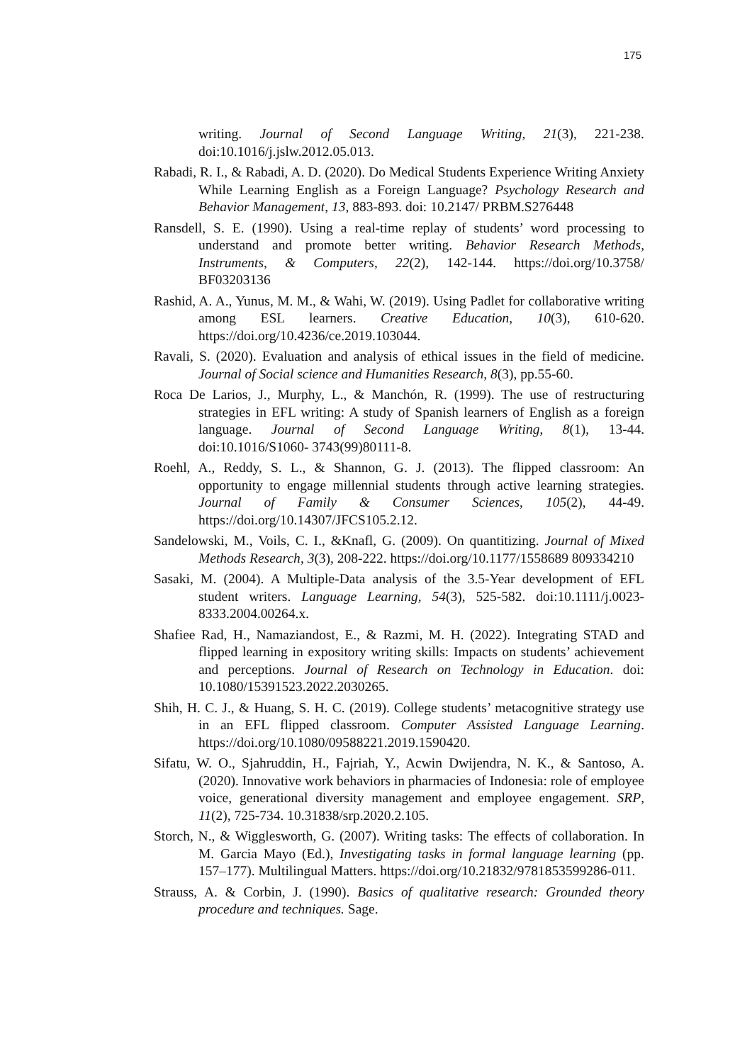175
writing. Journal of Second Language Writing, 21(3), 221-238. doi:10.1016/j.jslw.2012.05.013.
Rabadi, R. I., & Rabadi, A. D. (2020). Do Medical Students Experience Writing Anxiety While Learning English as a Foreign Language? Psychology Research and Behavior Management, 13, 883-893. doi: 10.2147/ PRBM.S276448
Ransdell, S. E. (1990). Using a real-time replay of students’ word processing to understand and promote better writing. Behavior Research Methods, Instruments, & Computers, 22(2), 142-144. https://doi.org/10.3758/ BF03203136
Rashid, A. A., Yunus, M. M., & Wahi, W. (2019). Using Padlet for collaborative writing among ESL learners. Creative Education, 10(3), 610-620. https://doi.org/10.4236/ce.2019.103044.
Ravali, S. (2020). Evaluation and analysis of ethical issues in the field of medicine. Journal of Social science and Humanities Research, 8(3), pp.55-60.
Roca De Larios, J., Murphy, L., & Manchón, R. (1999). The use of restructuring strategies in EFL writing: A study of Spanish learners of English as a foreign language. Journal of Second Language Writing, 8(1), 13-44. doi:10.1016/S1060- 3743(99)80111-8.
Roehl, A., Reddy, S. L., & Shannon, G. J. (2013). The flipped classroom: An opportunity to engage millennial students through active learning strategies. Journal of Family & Consumer Sciences, 105(2), 44-49. https://doi.org/10.14307/JFCS105.2.12.
Sandelowski, M., Voils, C. I., &Knafl, G. (2009). On quantitizing. Journal of Mixed Methods Research, 3(3), 208-222. https://doi.org/10.1177/1558689 809334210
Sasaki, M. (2004). A Multiple-Data analysis of the 3.5-Year development of EFL student writers. Language Learning, 54(3), 525-582. doi:10.1111/j.0023-8333.2004.00264.x.
Shafiee Rad, H., Namaziandost, E., & Razmi, M. H. (2022). Integrating STAD and flipped learning in expository writing skills: Impacts on students’ achievement and perceptions. Journal of Research on Technology in Education. doi: 10.1080/15391523.2022.2030265.
Shih, H. C. J., & Huang, S. H. C. (2019). College students’ metacognitive strategy use in an EFL flipped classroom. Computer Assisted Language Learning. https://doi.org/10.1080/09588221.2019.1590420.
Sifatu, W. O., Sjahruddin, H., Fajriah, Y., Acwin Dwijendra, N. K., & Santoso, A. (2020). Innovative work behaviors in pharmacies of Indonesia: role of employee voice, generational diversity management and employee engagement. SRP, 11(2), 725-734. 10.31838/srp.2020.2.105.
Storch, N., & Wigglesworth, G. (2007). Writing tasks: The effects of collaboration. In M. Garcia Mayo (Ed.), Investigating tasks in formal language learning (pp. 157–177). Multilingual Matters. https://doi.org/10.21832/9781853599286-011.
Strauss, A. & Corbin, J. (1990). Basics of qualitative research: Grounded theory procedure and techniques. Sage.